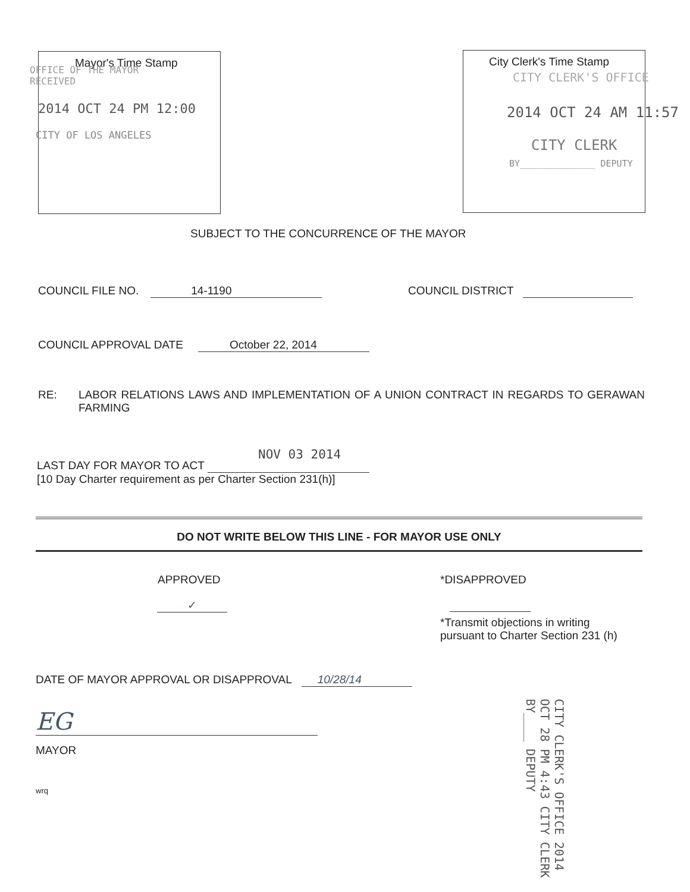Mayor's Time Stamp
OFFICE OF THE MAYOR
RECEIVED
2014 OCT 24 PM 12:00
CITY OF LOS ANGELES
City Clerk's Time Stamp
CITY CLERK'S OFFICE
2014 OCT 24 AM 11:57
CITY CLERK
BY______________ DEPUTY
SUBJECT TO THE CONCURRENCE OF THE MAYOR
COUNCIL FILE NO. 14-1190
COUNCIL DISTRICT
COUNCIL APPROVAL DATE October 22, 2014
RE: LABOR RELATIONS LAWS AND IMPLEMENTATION OF A UNION CONTRACT IN REGARDS TO GERAWAN FARMING
NOV 03 2014
LAST DAY FOR MAYOR TO ACT
[10 Day Charter requirement as per Charter Section 231(h)]
DO NOT WRITE BELOW THIS LINE - FOR MAYOR USE ONLY
APPROVED
✓
*DISAPPROVED
*Transmit objections in writing
pursuant to Charter Section 231 (h)
DATE OF MAYOR APPROVAL OR DISAPPROVAL 10/28/14
EG
MAYOR
wrq
CITY CLERK'S OFFICE 2014 OCT 28 PM 4:43 CITY CLERK BY____ DEPUTY